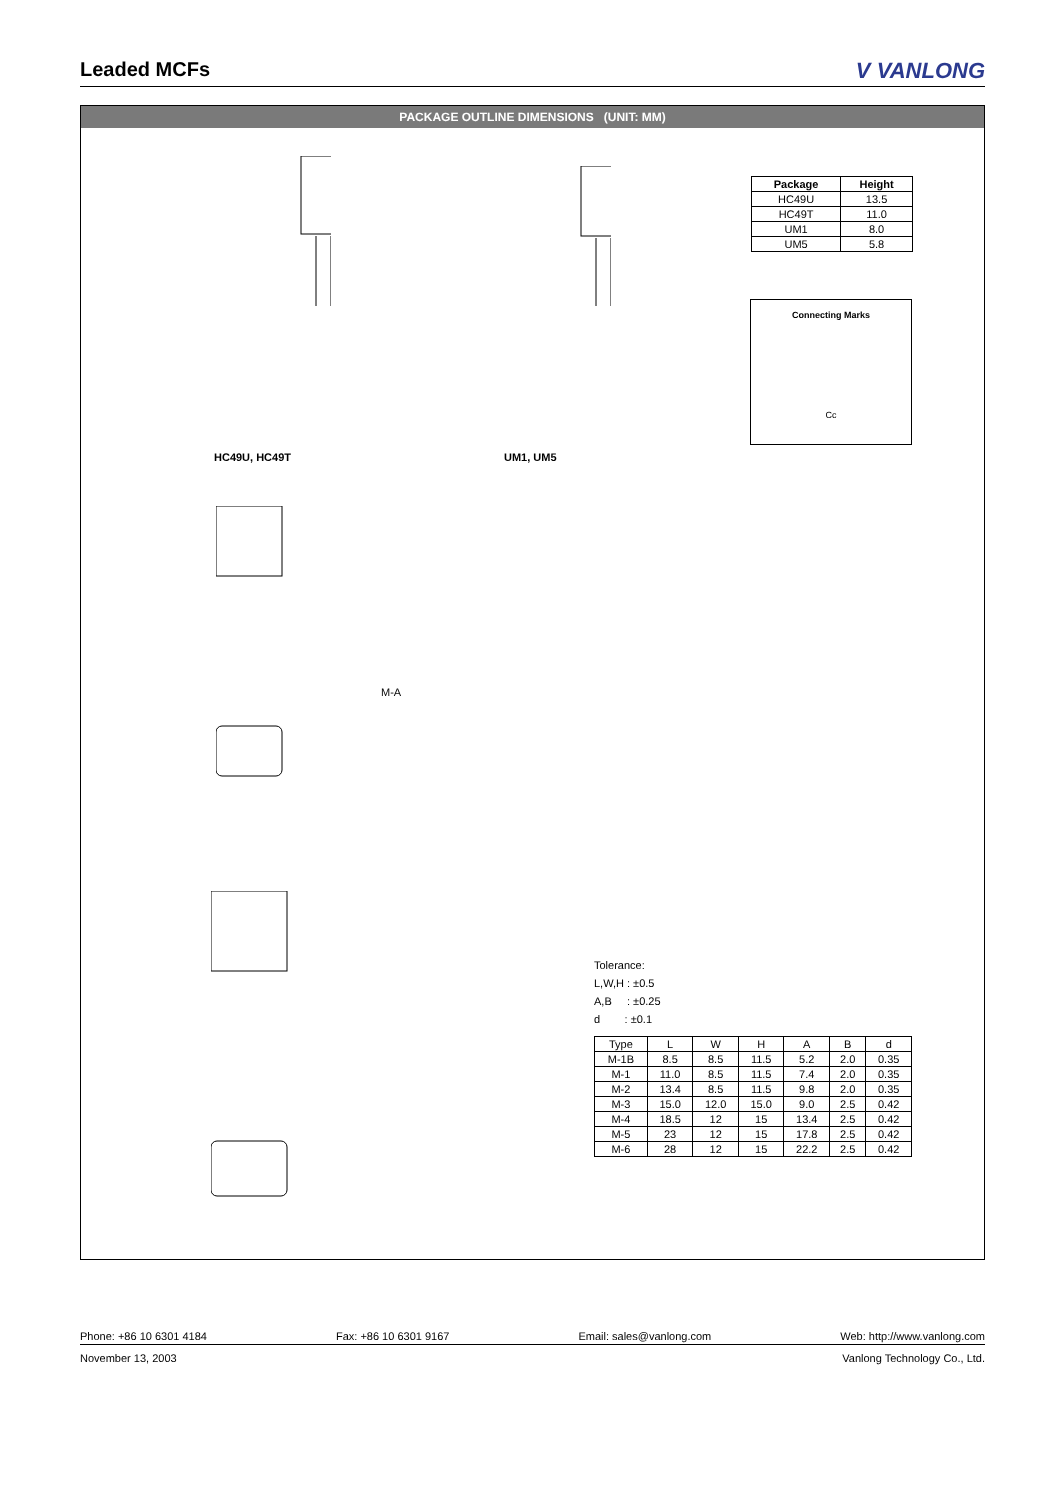Leaded MCFs V VANLONG
PACKAGE OUTLINE DIMENSIONS (UNIT: MM)
HC49U, HC49T UM1, UM5
| Package | Height |
| --- | --- |
| HC49U | 13.5 |
| HC49T | 11.0 |
| UM1 | 8.0 |
| UM5 | 5.8 |
Connecting Marks
Cc
M-A
Tolerance:
L,W,H : ±0.5
A,B : ±0.25
d : ±0.1
| Type | L | W | H | A | B | d |
| --- | --- | --- | --- | --- | --- | --- |
| M-1B | 8.5 | 8.5 | 11.5 | 5.2 | 2.0 | 0.35 |
| M-1 | 11.0 | 8.5 | 11.5 | 7.4 | 2.0 | 0.35 |
| M-2 | 13.4 | 8.5 | 11.5 | 9.8 | 2.0 | 0.35 |
| M-3 | 15.0 | 12.0 | 15.0 | 9.0 | 2.5 | 0.42 |
| M-4 | 18.5 | 12 | 15 | 13.4 | 2.5 | 0.42 |
| M-5 | 23 | 12 | 15 | 17.8 | 2.5 | 0.42 |
| M-6 | 28 | 12 | 15 | 22.2 | 2.5 | 0.42 |
Phone: +86 10 6301 4184 Fax: +86 10 6301 9167 Email: sales@vanlong.com Web: http://www.vanlong.com
November 13, 2003 Vanlong Technology Co., Ltd.